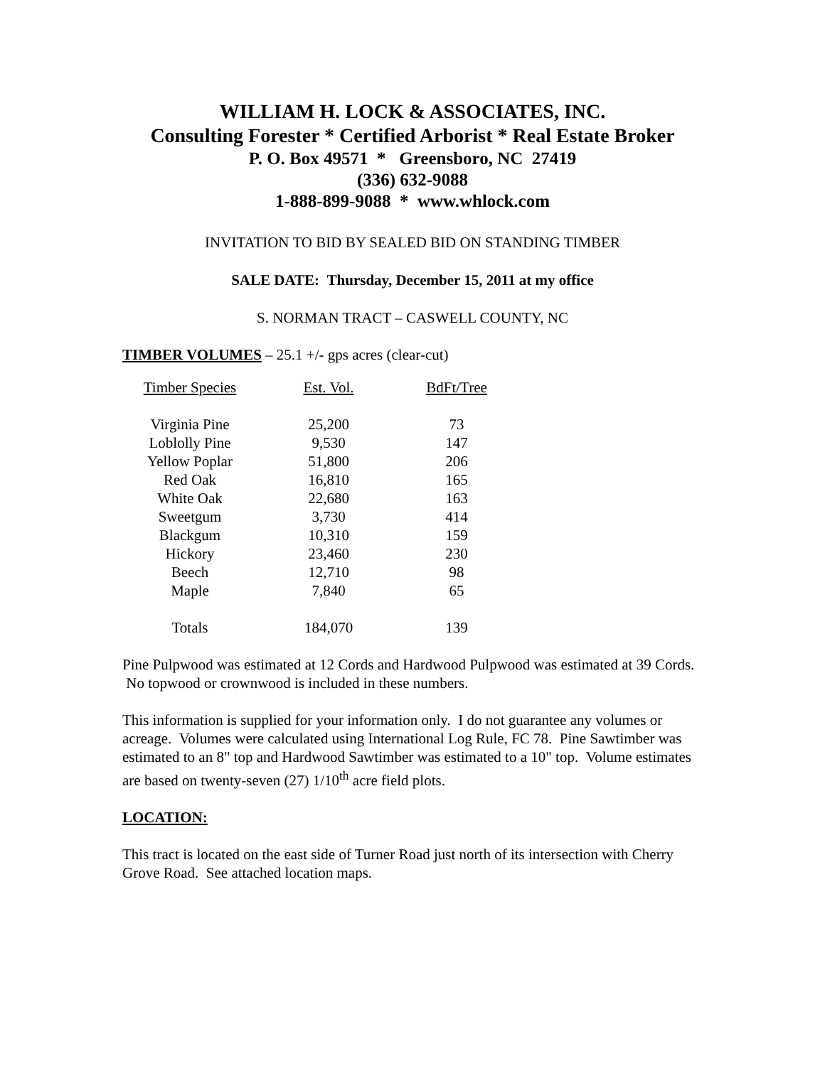WILLIAM H. LOCK & ASSOCIATES, INC.
Consulting Forester * Certified Arborist * Real Estate Broker
P. O. Box 49571 * Greensboro, NC 27419
(336) 632-9088
1-888-899-9088 * www.whlock.com
INVITATION TO BID BY SEALED BID ON STANDING TIMBER
SALE DATE: Thursday, December 15, 2011 at my office
S. NORMAN TRACT – CASWELL COUNTY, NC
TIMBER VOLUMES – 25.1 +/- gps acres (clear-cut)
| Timber Species | Est. Vol. | BdFt/Tree |
| --- | --- | --- |
| Virginia Pine | 25,200 | 73 |
| Loblolly Pine | 9,530 | 147 |
| Yellow Poplar | 51,800 | 206 |
| Red Oak | 16,810 | 165 |
| White Oak | 22,680 | 163 |
| Sweetgum | 3,730 | 414 |
| Blackgum | 10,310 | 159 |
| Hickory | 23,460 | 230 |
| Beech | 12,710 | 98 |
| Maple | 7,840 | 65 |
| Totals | 184,070 | 139 |
Pine Pulpwood was estimated at 12 Cords and Hardwood Pulpwood was estimated at 39 Cords. No topwood or crownwood is included in these numbers.
This information is supplied for your information only. I do not guarantee any volumes or acreage. Volumes were calculated using International Log Rule, FC 78. Pine Sawtimber was estimated to an 8" top and Hardwood Sawtimber was estimated to a 10" top. Volume estimates are based on twenty-seven (27) 1/10<sup>th</sup> acre field plots.
LOCATION:
This tract is located on the east side of Turner Road just north of its intersection with Cherry Grove Road. See attached location maps.